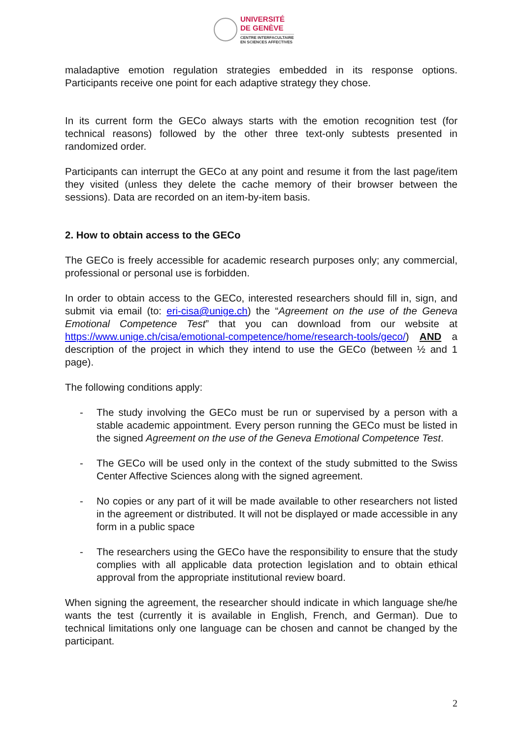UNIVERSITÉ
DE GENÈVE
CENTRE INTERFACULTAIRE
EN SCIENCES AFFECTIVES
maladaptive emotion regulation strategies embedded in its response options. Participants receive one point for each adaptive strategy they chose.
In its current form the GECo always starts with the emotion recognition test (for technical reasons) followed by the other three text-only subtests presented in randomized order.
Participants can interrupt the GECo at any point and resume it from the last page/item they visited (unless they delete the cache memory of their browser between the sessions). Data are recorded on an item-by-item basis.
2. How to obtain access to the GECo
The GECo is freely accessible for academic research purposes only; any commercial, professional or personal use is forbidden.
In order to obtain access to the GECo, interested researchers should fill in, sign, and submit via email (to: eri-cisa@unige.ch) the “Agreement on the use of the Geneva Emotional Competence Test” that you can download from our website at https://www.unige.ch/cisa/emotional-competence/home/research-tools/geco/) AND a description of the project in which they intend to use the GECo (between ½ and 1 page).
The following conditions apply:
- The study involving the GECo must be run or supervised by a person with a stable academic appointment. Every person running the GECo must be listed in the signed Agreement on the use of the Geneva Emotional Competence Test.
- The GECo will be used only in the context of the study submitted to the Swiss Center Affective Sciences along with the signed agreement.
- No copies or any part of it will be made available to other researchers not listed in the agreement or distributed. It will not be displayed or made accessible in any form in a public space
- The researchers using the GECo have the responsibility to ensure that the study complies with all applicable data protection legislation and to obtain ethical approval from the appropriate institutional review board.
When signing the agreement, the researcher should indicate in which language she/he wants the test (currently it is available in English, French, and German). Due to technical limitations only one language can be chosen and cannot be changed by the participant.
2